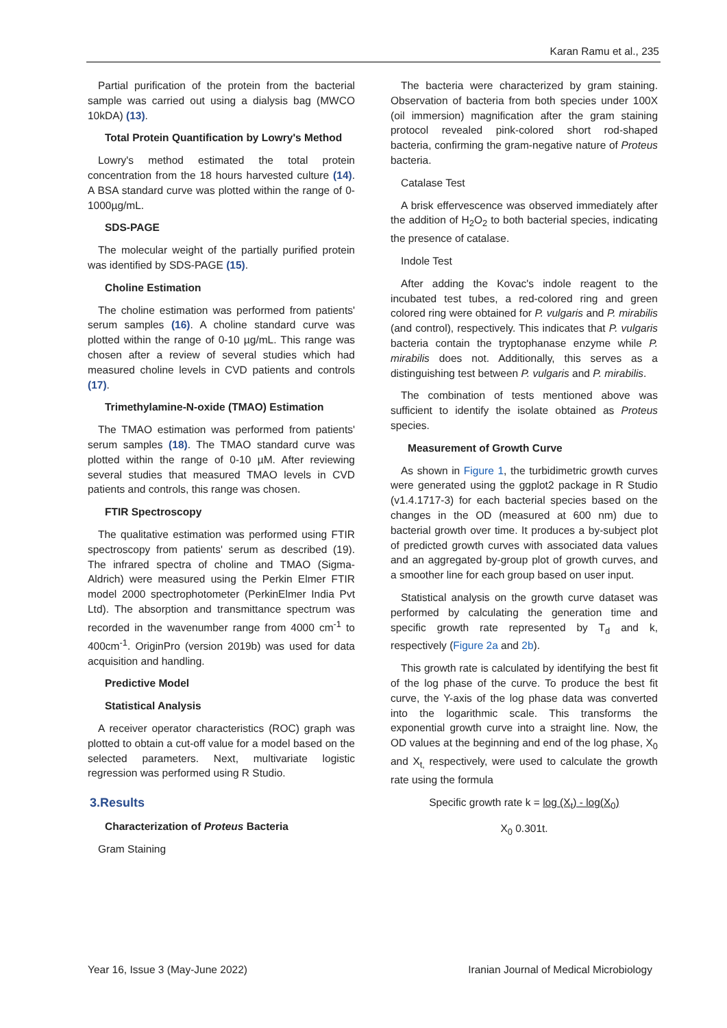Karan Ramu et al., 235
Partial purification of the protein from the bacterial sample was carried out using a dialysis bag (MWCO 10kDA) (13).
Total Protein Quantification by Lowry's Method
Lowry's method estimated the total protein concentration from the 18 hours harvested culture (14). A BSA standard curve was plotted within the range of 0-1000µg/mL.
SDS-PAGE
The molecular weight of the partially purified protein was identified by SDS-PAGE (15).
Choline Estimation
The choline estimation was performed from patients' serum samples (16). A choline standard curve was plotted within the range of 0-10 µg/mL. This range was chosen after a review of several studies which had measured choline levels in CVD patients and controls (17).
Trimethylamine-N-oxide (TMAO) Estimation
The TMAO estimation was performed from patients' serum samples (18). The TMAO standard curve was plotted within the range of 0-10 µM. After reviewing several studies that measured TMAO levels in CVD patients and controls, this range was chosen.
FTIR Spectroscopy
The qualitative estimation was performed using FTIR spectroscopy from patients' serum as described (19). The infrared spectra of choline and TMAO (Sigma-Aldrich) were measured using the Perkin Elmer FTIR model 2000 spectrophotometer (PerkinElmer India Pvt Ltd). The absorption and transmittance spectrum was recorded in the wavenumber range from 4000 cm<sup>-1</sup> to 400cm<sup>-1</sup>. OriginPro (version 2019b) was used for data acquisition and handling.
Predictive Model
Statistical Analysis
A receiver operator characteristics (ROC) graph was plotted to obtain a cut-off value for a model based on the selected parameters. Next, multivariate logistic regression was performed using R Studio.
3.Results
Characterization of Proteus Bacteria
Gram Staining
The bacteria were characterized by gram staining. Observation of bacteria from both species under 100X (oil immersion) magnification after the gram staining protocol revealed pink-colored short rod-shaped bacteria, confirming the gram-negative nature of Proteus bacteria.
Catalase Test
A brisk effervescence was observed immediately after the addition of H<sub>2</sub>O<sub>2</sub> to both bacterial species, indicating the presence of catalase.
Indole Test
After adding the Kovac's indole reagent to the incubated test tubes, a red-colored ring and green colored ring were obtained for P. vulgaris and P. mirabilis (and control), respectively. This indicates that P. vulgaris bacteria contain the tryptophanase enzyme while P. mirabilis does not. Additionally, this serves as a distinguishing test between P. vulgaris and P. mirabilis.
The combination of tests mentioned above was sufficient to identify the isolate obtained as Proteus species.
Measurement of Growth Curve
As shown in Figure 1, the turbidimetric growth curves were generated using the ggplot2 package in R Studio (v1.4.1717-3) for each bacterial species based on the changes in the OD (measured at 600 nm) due to bacterial growth over time. It produces a by-subject plot of predicted growth curves with associated data values and an aggregated by-group plot of growth curves, and a smoother line for each group based on user input.
Statistical analysis on the growth curve dataset was performed by calculating the generation time and specific growth rate represented by T<sub>d</sub> and k, respectively (Figure 2a and 2b).
This growth rate is calculated by identifying the best fit of the log phase of the curve. To produce the best fit curve, the Y-axis of the log phase data was converted into the logarithmic scale. This transforms the exponential growth curve into a straight line. Now, the OD values at the beginning and end of the log phase, X<sub>0</sub> and X<sub>t,</sub> respectively, were used to calculate the growth rate using the formula
Specific growth rate k = log (X<sub>t</sub>) - log(X<sub>0</sub>)
X<sub>0</sub> 0.301t.
Year 16, Issue 3 (May-June 2022) Iranian Journal of Medical Microbiology